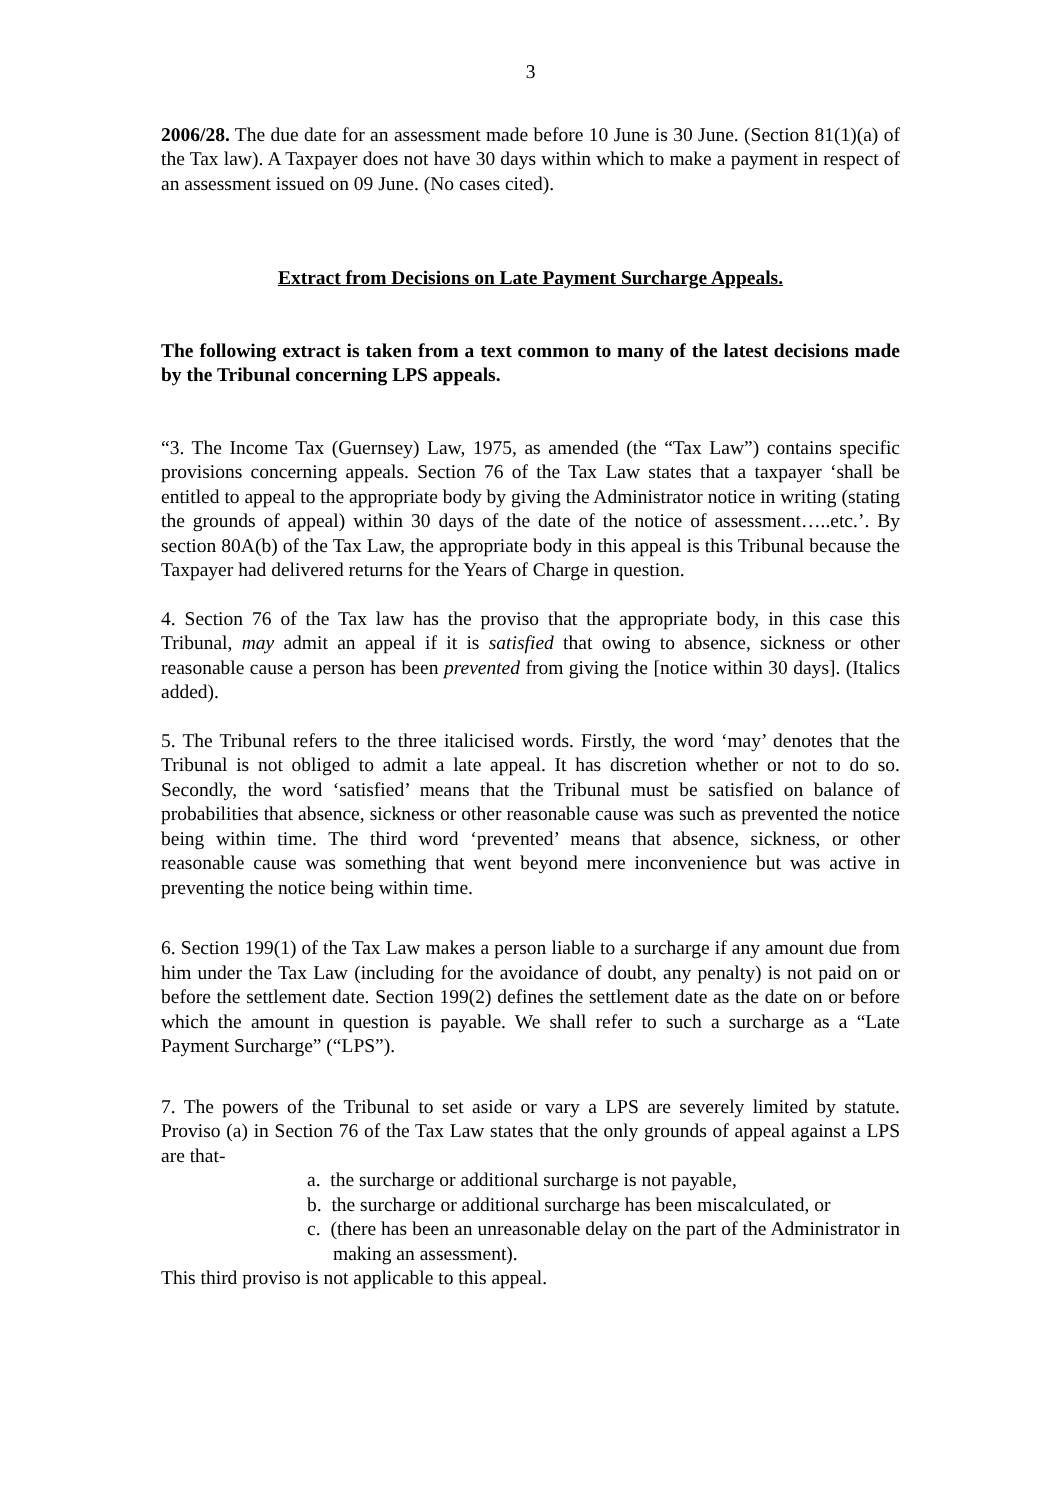3
2006/28. The due date for an assessment made before 10 June is 30 June. (Section 81(1)(a) of the Tax law). A Taxpayer does not have 30 days within which to make a payment in respect of an assessment issued on 09 June. (No cases cited).
Extract from Decisions on Late Payment Surcharge Appeals.
The following extract is taken from a text common to many of the latest decisions made by the Tribunal concerning LPS appeals.
“3. The Income Tax (Guernsey) Law, 1975, as amended (the “Tax Law”) contains specific provisions concerning appeals. Section 76 of the Tax Law states that a taxpayer ‘shall be entitled to appeal to the appropriate body by giving the Administrator notice in writing (stating the grounds of appeal) within 30 days of the date of the notice of assessment…..etc.’. By section 80A(b) of the Tax Law, the appropriate body in this appeal is this Tribunal because the Taxpayer had delivered returns for the Years of Charge in question.
4. Section 76 of the Tax law has the proviso that the appropriate body, in this case this Tribunal, may admit an appeal if it is satisfied that owing to absence, sickness or other reasonable cause a person has been prevented from giving the [notice within 30 days]. (Italics added).
5. The Tribunal refers to the three italicised words. Firstly, the word ‘may’ denotes that the Tribunal is not obliged to admit a late appeal. It has discretion whether or not to do so. Secondly, the word ‘satisfied’ means that the Tribunal must be satisfied on balance of probabilities that absence, sickness or other reasonable cause was such as prevented the notice being within time. The third word ‘prevented’ means that absence, sickness, or other reasonable cause was something that went beyond mere inconvenience but was active in preventing the notice being within time.
6. Section 199(1) of the Tax Law makes a person liable to a surcharge if any amount due from him under the Tax Law (including for the avoidance of doubt, any penalty) is not paid on or before the settlement date. Section 199(2) defines the settlement date as the date on or before which the amount in question is payable. We shall refer to such a surcharge as a “Late Payment Surcharge” (“LPS”).
7. The powers of the Tribunal to set aside or vary a LPS are severely limited by statute. Proviso (a) in Section 76 of the Tax Law states that the only grounds of appeal against a LPS are that-
a. the surcharge or additional surcharge is not payable,
b. the surcharge or additional surcharge has been miscalculated, or
c. (there has been an unreasonable delay on the part of the Administrator in making an assessment).
This third proviso is not applicable to this appeal.